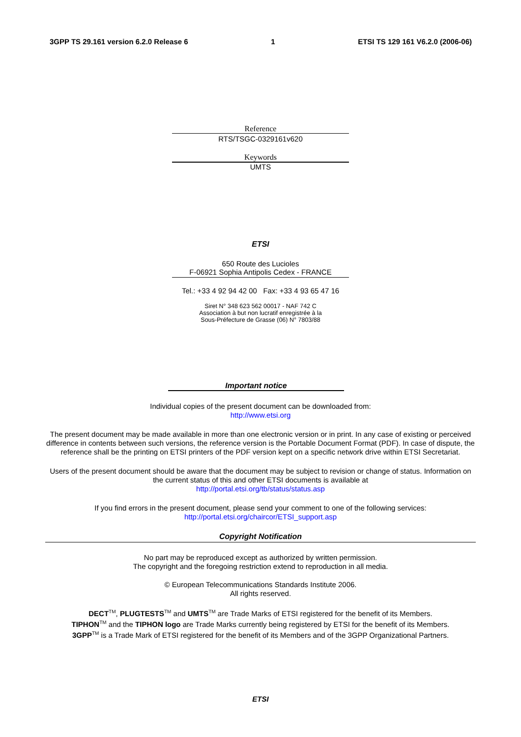3GPP TS 29.161 version 6.2.0 Release 6 1 ETSI TS 129 161 V6.2.0 (2006-06)
Reference
RTS/TSGC-0329161v620
Keywords
UMTS
ETSI
650 Route des Lucioles
F-06921 Sophia Antipolis Cedex - FRANCE
Tel.: +33 4 92 94 42 00 Fax: +33 4 93 65 47 16
Siret N° 348 623 562 00017 - NAF 742 C
Association à but non lucratif enregistrée à la
Sous-Préfecture de Grasse (06) N° 7803/88
Important notice
Individual copies of the present document can be downloaded from:
http://www.etsi.org
The present document may be made available in more than one electronic version or in print. In any case of existing or perceived difference in contents between such versions, the reference version is the Portable Document Format (PDF). In case of dispute, the reference shall be the printing on ETSI printers of the PDF version kept on a specific network drive within ETSI Secretariat.
Users of the present document should be aware that the document may be subject to revision or change of status. Information on the current status of this and other ETSI documents is available at
http://portal.etsi.org/tb/status/status.asp
If you find errors in the present document, please send your comment to one of the following services:
http://portal.etsi.org/chaircor/ETSI_support.asp
Copyright Notification
No part may be reproduced except as authorized by written permission.
The copyright and the foregoing restriction extend to reproduction in all media.
© European Telecommunications Standards Institute 2006.
All rights reserved.
DECT<sup>TM</sup>, PLUGTESTS<sup>TM</sup> and UMTS<sup>TM</sup> are Trade Marks of ETSI registered for the benefit of its Members.
TIPHON<sup>TM</sup> and the TIPHON logo are Trade Marks currently being registered by ETSI for the benefit of its Members.
3GPP<sup>TM</sup> is a Trade Mark of ETSI registered for the benefit of its Members and of the 3GPP Organizational Partners.
ETSI